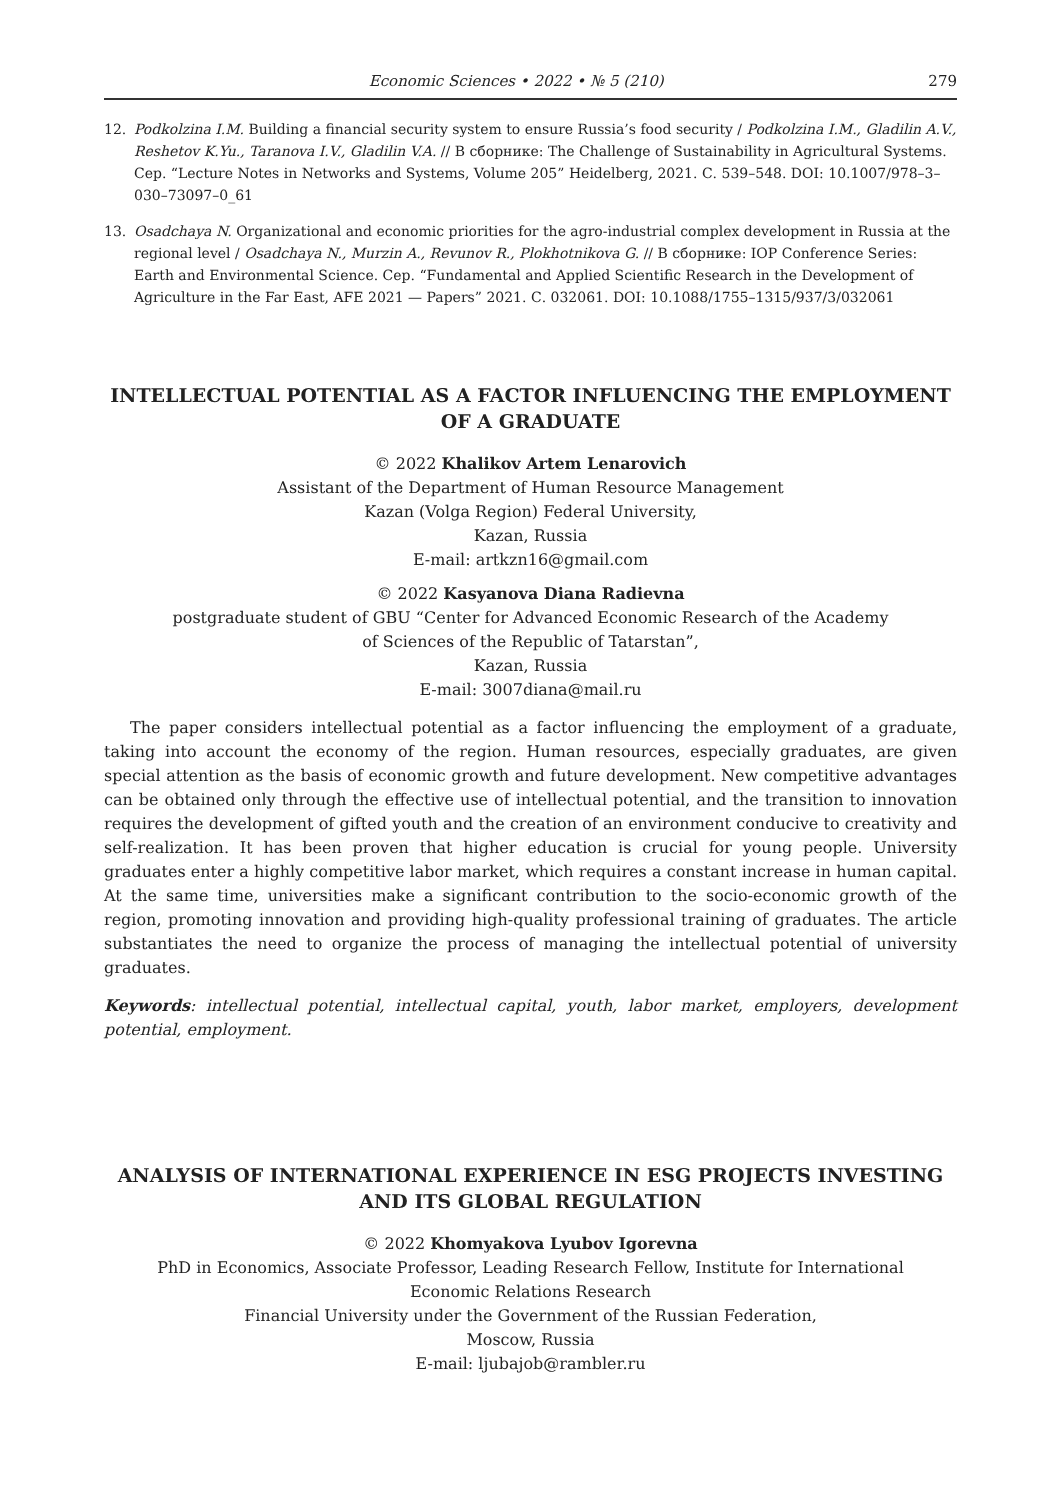Economic Sciences • 2022 • № 5 (210) 279
12. Podkolzina I.M. Building a financial security system to ensure Russia’s food security / Podkolzina I.M., Gladilin A.V., Reshetov K.Yu., Taranova I.V., Gladilin V.A. // В сборнике: The Challenge of Sustainability in Agricultural Systems. Сер. “Lecture Notes in Networks and Systems, Volume 205” Heidelberg, 2021. С. 539–548. DOI: 10.1007/978–3–030–73097–0_61
13. Osadchaya N. Organizational and economic priorities for the agro-industrial complex development in Russia at the regional level / Osadchaya N., Murzin A., Revunov R., Plokhotnikova G. // В сборнике: IOP Conference Series: Earth and Environmental Science. Сер. “Fundamental and Applied Scientific Research in the Development of Agriculture in the Far East, AFE 2021 — Papers” 2021. С. 032061. DOI: 10.1088/1755–1315/937/3/032061
INTELLECTUAL POTENTIAL AS A FACTOR INFLUENCING THE EMPLOYMENT OF A GRADUATE
© 2022 Khalikov Artem Lenarovich
Assistant of the Department of Human Resource Management
Kazan (Volga Region) Federal University,
Kazan, Russia
E-mail: artkzn16@gmail.com
© 2022 Kasyanova Diana Radievna
postgraduate student of GBU “Center for Advanced Economic Research of the Academy
of Sciences of the Republic of Tatarstan”,
Kazan, Russia
E-mail: 3007diana@mail.ru
The paper considers intellectual potential as a factor influencing the employment of a graduate, taking into account the economy of the region. Human resources, especially graduates, are given special attention as the basis of economic growth and future development. New competitive advantages can be obtained only through the effective use of intellectual potential, and the transition to innovation requires the development of gifted youth and the creation of an environment conducive to creativity and self-realization. It has been proven that higher education is crucial for young people. University graduates enter a highly competitive labor market, which requires a constant increase in human capital. At the same time, universities make a significant contribution to the socio-economic growth of the region, promoting innovation and providing high-quality professional training of graduates. The article substantiates the need to organize the process of managing the intellectual potential of university graduates.
Keywords: intellectual potential, intellectual capital, youth, labor market, employers, development potential, employment.
ANALYSIS OF INTERNATIONAL EXPERIENCE IN ESG PROJECTS INVESTING AND ITS GLOBAL REGULATION
© 2022 Khomyakova Lyubov Igorevna
PhD in Economics, Associate Professor, Leading Research Fellow, Institute for International
Economic Relations Research
Financial University under the Government of the Russian Federation,
Moscow, Russia
E-mail: ljubajob@rambler.ru